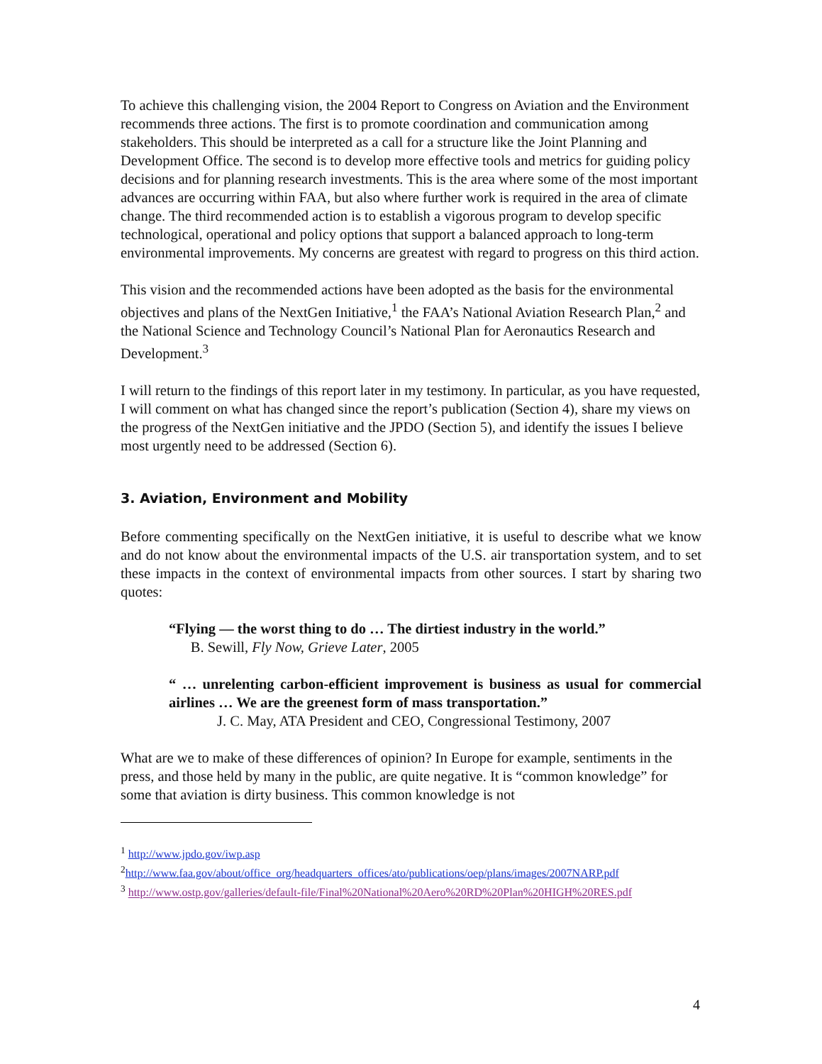To achieve this challenging vision, the 2004 Report to Congress on Aviation and the Environment recommends three actions. The first is to promote coordination and communication among stakeholders. This should be interpreted as a call for a structure like the Joint Planning and Development Office. The second is to develop more effective tools and metrics for guiding policy decisions and for planning research investments. This is the area where some of the most important advances are occurring within FAA, but also where further work is required in the area of climate change. The third recommended action is to establish a vigorous program to develop specific technological, operational and policy options that support a balanced approach to long-term environmental improvements. My concerns are greatest with regard to progress on this third action.
This vision and the recommended actions have been adopted as the basis for the environmental objectives and plans of the NextGen Initiative,<sup>1</sup> the FAA’s National Aviation Research Plan,<sup>2</sup> and the National Science and Technology Council’s National Plan for Aeronautics Research and Development.<sup>3</sup>
I will return to the findings of this report later in my testimony. In particular, as you have requested, I will comment on what has changed since the report’s publication (Section 4), share my views on the progress of the NextGen initiative and the JPDO (Section 5), and identify the issues I believe most urgently need to be addressed (Section 6).
3. Aviation, Environment and Mobility
Before commenting specifically on the NextGen initiative, it is useful to describe what we know and do not know about the environmental impacts of the U.S. air transportation system, and to set these impacts in the context of environmental impacts from other sources. I start by sharing two quotes:
“Flying — the worst thing to do … The dirtiest industry in the world.”
B. Sewill, Fly Now, Grieve Later, 2005
“ … unrelenting carbon-efficient improvement is business as usual for commercial airlines … We are the greenest form of mass transportation.”
J. C. May, ATA President and CEO, Congressional Testimony, 2007
What are we to make of these differences of opinion? In Europe for example, sentiments in the press, and those held by many in the public, are quite negative. It is “common knowledge” for some that aviation is dirty business. This common knowledge is not
<sup>1</sup> http://www.jpdo.gov/iwp.asp
<sup>2</sup> http://www.faa.gov/about/office_org/headquarters_offices/ato/publications/oep/plans/images/2007NARP.pdf
<sup>3</sup> http://www.ostp.gov/galleries/default-file/Final%20National%20Aero%20RD%20Plan%20HIGH%20RES.pdf
4